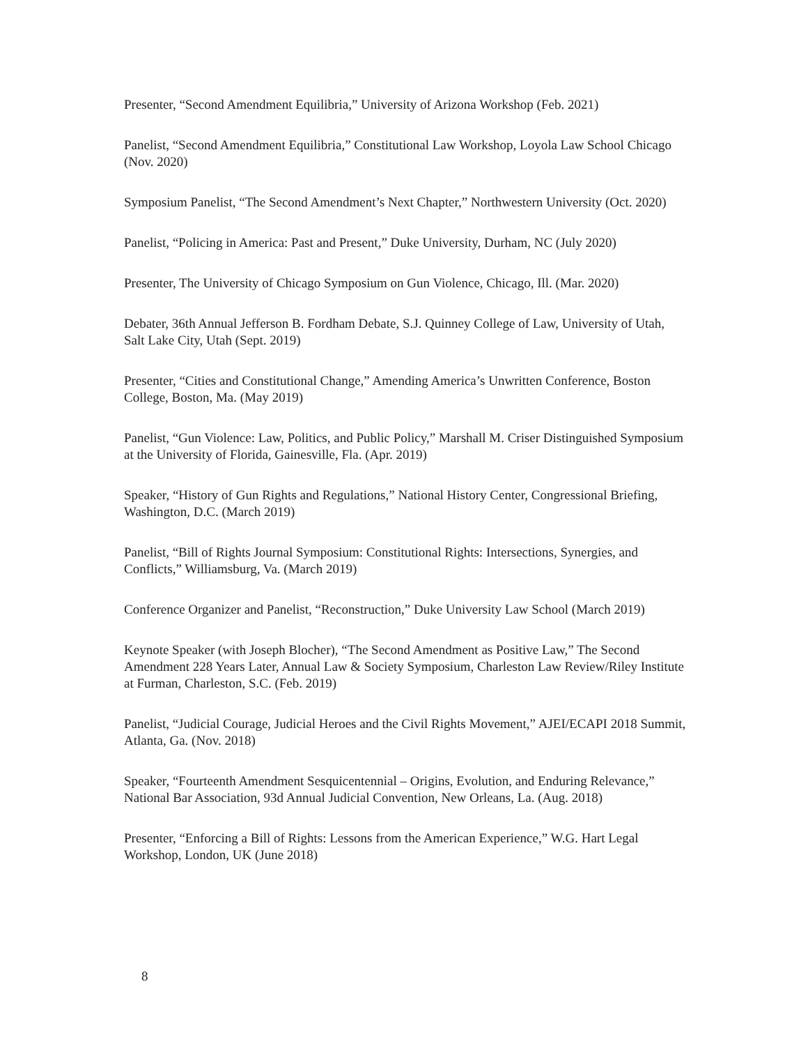Presenter, “Second Amendment Equilibria,” University of Arizona Workshop (Feb. 2021)
Panelist, “Second Amendment Equilibria,” Constitutional Law Workshop, Loyola Law School Chicago (Nov. 2020)
Symposium Panelist, “The Second Amendment’s Next Chapter,” Northwestern University (Oct. 2020)
Panelist, “Policing in America: Past and Present,” Duke University, Durham, NC (July 2020)
Presenter, The University of Chicago Symposium on Gun Violence, Chicago, Ill. (Mar. 2020)
Debater, 36th Annual Jefferson B. Fordham Debate, S.J. Quinney College of Law, University of Utah, Salt Lake City, Utah (Sept. 2019)
Presenter, “Cities and Constitutional Change,” Amending America’s Unwritten Conference, Boston College, Boston, Ma. (May 2019)
Panelist, “Gun Violence: Law, Politics, and Public Policy,” Marshall M. Criser Distinguished Symposium at the University of Florida, Gainesville, Fla. (Apr. 2019)
Speaker, “History of Gun Rights and Regulations,” National History Center, Congressional Briefing, Washington, D.C. (March 2019)
Panelist, “Bill of Rights Journal Symposium: Constitutional Rights: Intersections, Synergies, and Conflicts,” Williamsburg, Va. (March 2019)
Conference Organizer and Panelist, “Reconstruction,” Duke University Law School (March 2019)
Keynote Speaker (with Joseph Blocher), “The Second Amendment as Positive Law,” The Second Amendment 228 Years Later, Annual Law & Society Symposium, Charleston Law Review/Riley Institute at Furman, Charleston, S.C. (Feb. 2019)
Panelist, “Judicial Courage, Judicial Heroes and the Civil Rights Movement,” AJEI/ECAPI 2018 Summit, Atlanta, Ga. (Nov. 2018)
Speaker, “Fourteenth Amendment Sesquicentennial – Origins, Evolution, and Enduring Relevance,” National Bar Association, 93d Annual Judicial Convention, New Orleans, La. (Aug. 2018)
Presenter, “Enforcing a Bill of Rights: Lessons from the American Experience,” W.G. Hart Legal Workshop, London, UK (June 2018)
8